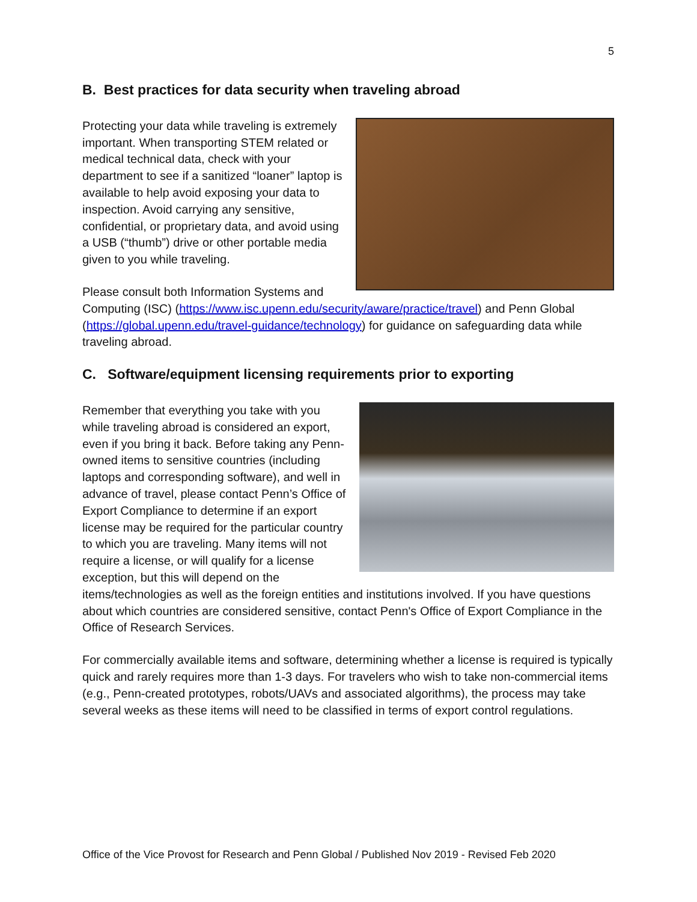5
B. Best practices for data security when traveling abroad
Protecting your data while traveling is extremely important. When transporting STEM related or medical technical data, check with your department to see if a sanitized “loaner” laptop is available to help avoid exposing your data to inspection. Avoid carrying any sensitive, confidential, or proprietary data, and avoid using a USB (“thumb”) drive or other portable media given to you while traveling.
Please consult both Information Systems and Computing (ISC) (https://www.isc.upenn.edu/security/aware/practice/travel) and Penn Global (https://global.upenn.edu/travel-guidance/technology) for guidance on safeguarding data while traveling abroad.
C. Software/equipment licensing requirements prior to exporting
Remember that everything you take with you while traveling abroad is considered an export, even if you bring it back. Before taking any Penn-owned items to sensitive countries (including laptops and corresponding software), and well in advance of travel, please contact Penn’s Office of Export Compliance to determine if an export license may be required for the particular country to which you are traveling. Many items will not require a license, or will qualify for a license exception, but this will depend on the items/technologies as well as the foreign entities and institutions involved. If you have questions about which countries are considered sensitive, contact Penn's Office of Export Compliance in the Office of Research Services.
For commercially available items and software, determining whether a license is required is typically quick and rarely requires more than 1-3 days. For travelers who wish to take non-commercial items (e.g., Penn-created prototypes, robots/UAVs and associated algorithms), the process may take several weeks as these items will need to be classified in terms of export control regulations.
Office of the Vice Provost for Research and Penn Global / Published Nov 2019 - Revised Feb 2020